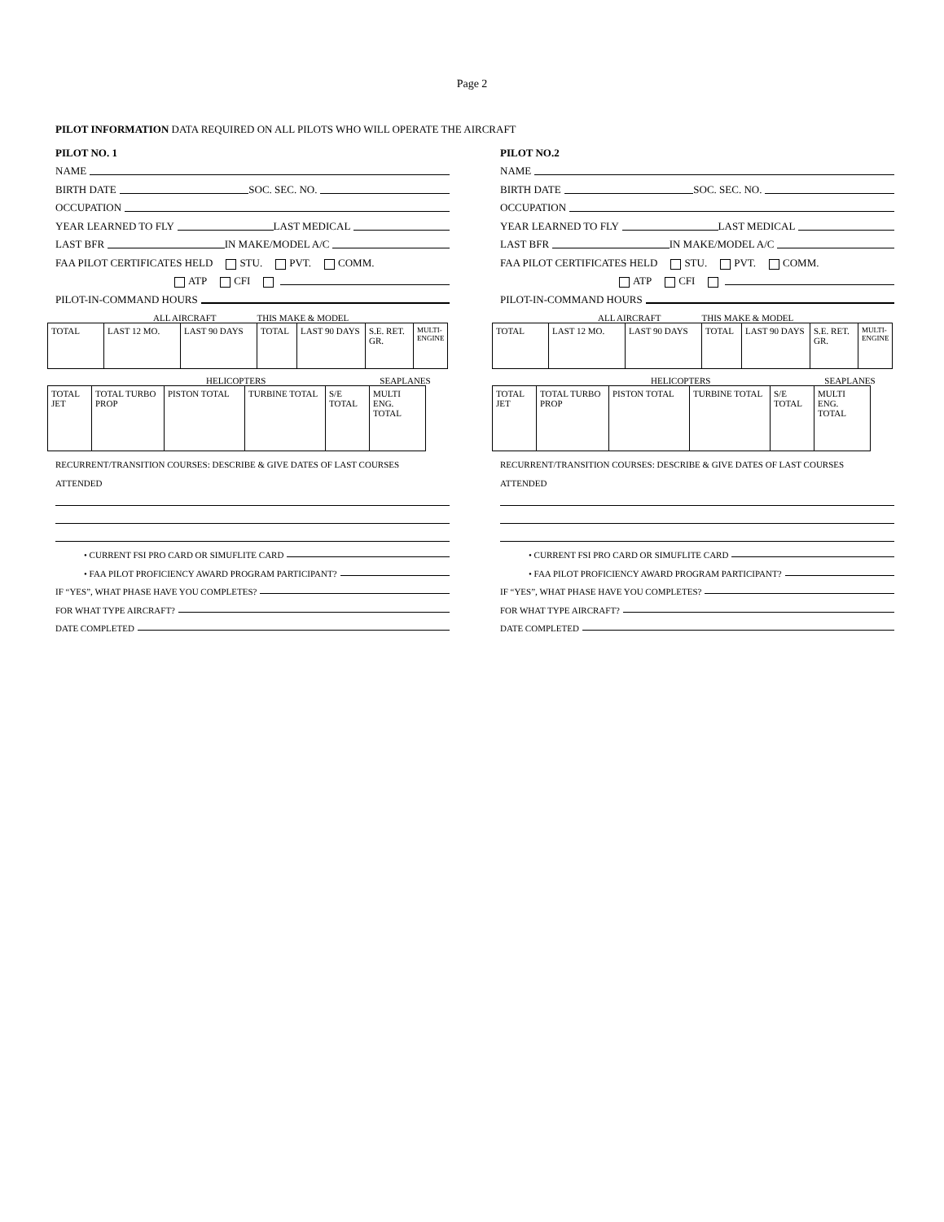Page 2
PILOT INFORMATION DATA REQUIRED ON ALL PILOTS WHO WILL OPERATE THE AIRCRAFT
PILOT NO. 1
NAME
BIRTH DATE SOC. SEC. NO.
OCCUPATION
YEAR LEARNED TO FLY LAST MEDICAL
LAST BFR IN MAKE/MODEL A/C
FAA PILOT CERTIFICATES HELD STU. PVT. COMM.
ATP CFI
PILOT-IN-COMMAND HOURS
ALL AIRCRAFT THIS MAKE & MODEL
| TOTAL | LAST 12 MO. | LAST 90 DAYS | TOTAL | LAST 90 DAYS | S.E. RET. GR. | MULTI-ENGINE |
HELICOPTERS SEAPLANES
| TOTAL JET | TOTAL TURBO PROP | PISTON TOTAL | TURBINE TOTAL | S/E TOTAL | MULTI ENG. TOTAL |
RECURRENT/TRANSITION COURSES: DESCRIBE & GIVE DATES OF LAST COURSES
ATTENDED
• CURRENT FSI PRO CARD OR SIMUFLITE CARD
• FAA PILOT PROFICIENCY AWARD PROGRAM PARTICIPANT?
IF “YES”, WHAT PHASE HAVE YOU COMPLETES?
FOR WHAT TYPE AIRCRAFT?
DATE COMPLETED
PILOT NO.2
NAME
BIRTH DATE SOC. SEC. NO.
OCCUPATION
YEAR LEARNED TO FLY LAST MEDICAL
LAST BFR IN MAKE/MODEL A/C
FAA PILOT CERTIFICATES HELD STU. PVT. COMM.
ATP CFI
PILOT-IN-COMMAND HOURS
ALL AIRCRAFT THIS MAKE & MODEL
| TOTAL | LAST 12 MO. | LAST 90 DAYS | TOTAL | LAST 90 DAYS | S.E. RET. GR. | MULTI-ENGINE |
HELICOPTERS SEAPLANES
| TOTAL JET | TOTAL TURBO PROP | PISTON TOTAL | TURBINE TOTAL | S/E TOTAL | MULTI ENG. TOTAL |
RECURRENT/TRANSITION COURSES: DESCRIBE & GIVE DATES OF LAST COURSES
ATTENDED
• CURRENT FSI PRO CARD OR SIMUFLITE CARD
• FAA PILOT PROFICIENCY AWARD PROGRAM PARTICIPANT?
IF “YES”, WHAT PHASE HAVE YOU COMPLETES?
FOR WHAT TYPE AIRCRAFT?
DATE COMPLETED